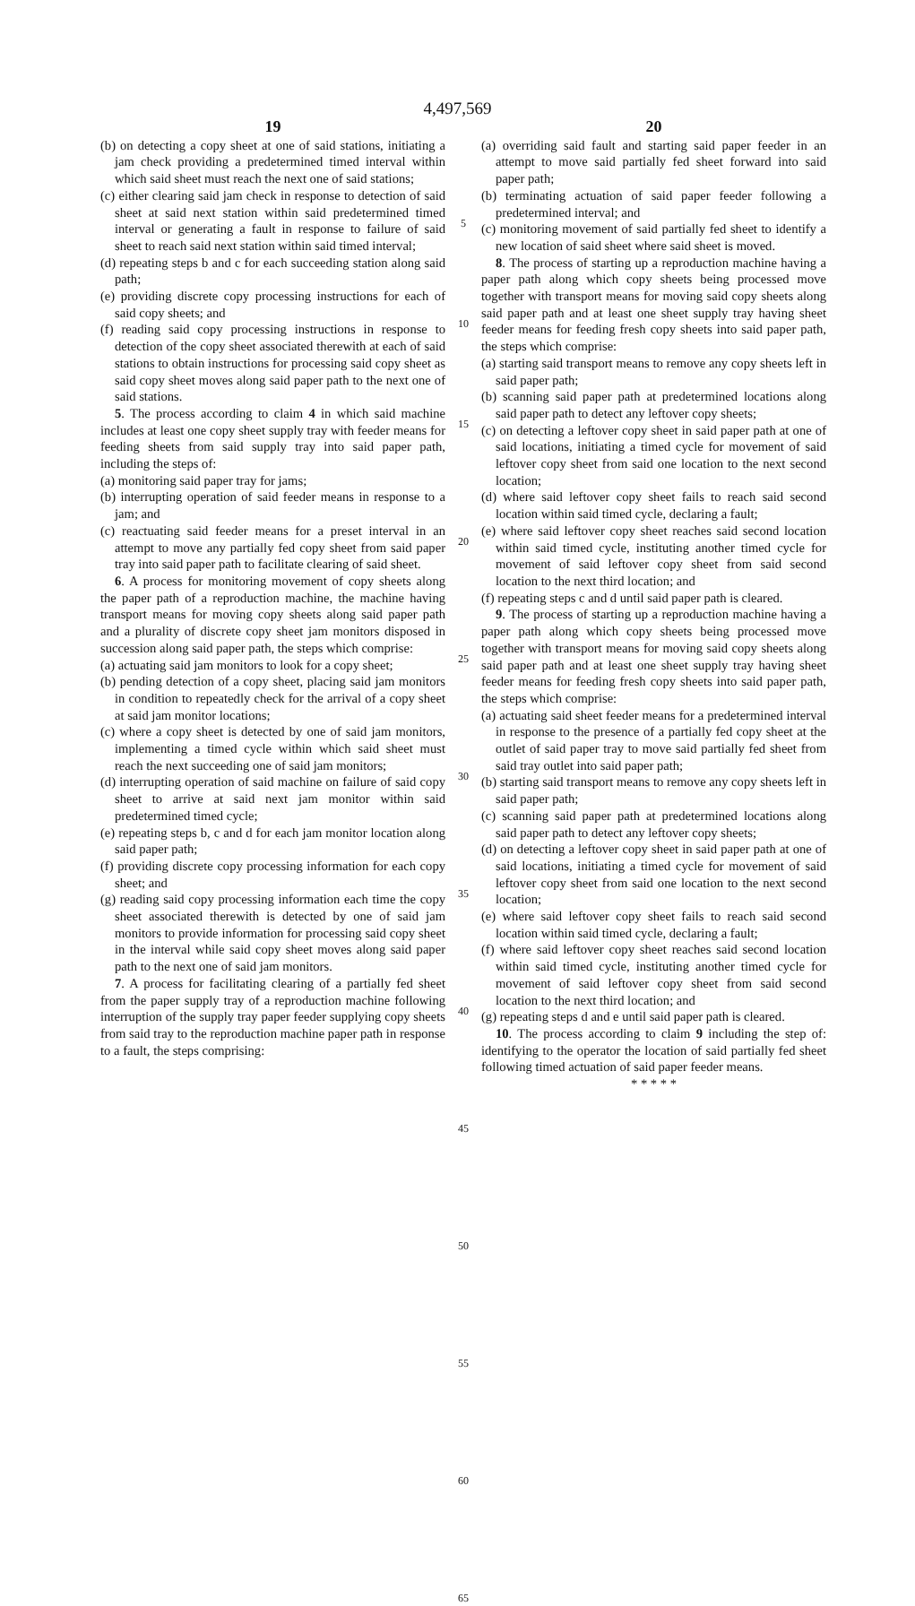4,497,569
19
(b) on detecting a copy sheet at one of said stations, initiating a jam check providing a predetermined timed interval within which said sheet must reach the next one of said stations;
(c) either clearing said jam check in response to detection of said sheet at said next station within said predetermined timed interval or generating a fault in response to failure of said sheet to reach said next station within said timed interval;
(d) repeating steps b and c for each succeeding station along said path;
(e) providing discrete copy processing instructions for each of said copy sheets; and
(f) reading said copy processing instructions in response to detection of the copy sheet associated therewith at each of said stations to obtain instructions for processing said copy sheet as said copy sheet moves along said paper path to the next one of said stations.
5. The process according to claim 4 in which said machine includes at least one copy sheet supply tray with feeder means for feeding sheets from said supply tray into said paper path, including the steps of:
(a) monitoring said paper tray for jams;
(b) interrupting operation of said feeder means in response to a jam; and
(c) reactuating said feeder means for a preset interval in an attempt to move any partially fed copy sheet from said paper tray into said paper path to facilitate clearing of said sheet.
6. A process for monitoring movement of copy sheets along the paper path of a reproduction machine, the machine having transport means for moving copy sheets along said paper path and a plurality of discrete copy sheet jam monitors disposed in succession along said paper path, the steps which comprise:
(a) actuating said jam monitors to look for a copy sheet;
(b) pending detection of a copy sheet, placing said jam monitors in condition to repeatedly check for the arrival of a copy sheet at said jam monitor locations;
(c) where a copy sheet is detected by one of said jam monitors, implementing a timed cycle within which said sheet must reach the next succeeding one of said jam monitors;
(d) interrupting operation of said machine on failure of said copy sheet to arrive at said next jam monitor within said predetermined timed cycle;
(e) repeating steps b, c and d for each jam monitor location along said paper path;
(f) providing discrete copy processing information for each copy sheet; and
(g) reading said copy processing information each time the copy sheet associated therewith is detected by one of said jam monitors to provide information for processing said copy sheet in the interval while said copy sheet moves along said paper path to the next one of said jam monitors.
7. A process for facilitating clearing of a partially fed sheet from the paper supply tray of a reproduction machine following interruption of the supply tray paper feeder supplying copy sheets from said tray to the reproduction machine paper path in response to a fault, the steps comprising:
5
10
15
20
25
30
35
40
45
50
55
60
65
20
(a) overriding said fault and starting said paper feeder in an attempt to move said partially fed sheet forward into said paper path;
(b) terminating actuation of said paper feeder following a predetermined interval; and
(c) monitoring movement of said partially fed sheet to identify a new location of said sheet where said sheet is moved.
8. The process of starting up a reproduction machine having a paper path along which copy sheets being processed move together with transport means for moving said copy sheets along said paper path and at least one sheet supply tray having sheet feeder means for feeding fresh copy sheets into said paper path, the steps which comprise:
(a) starting said transport means to remove any copy sheets left in said paper path;
(b) scanning said paper path at predetermined locations along said paper path to detect any leftover copy sheets;
(c) on detecting a leftover copy sheet in said paper path at one of said locations, initiating a timed cycle for movement of said leftover copy sheet from said one location to the next second location;
(d) where said leftover copy sheet fails to reach said second location within said timed cycle, declaring a fault;
(e) where said leftover copy sheet reaches said second location within said timed cycle, instituting another timed cycle for movement of said leftover copy sheet from said second location to the next third location; and
(f) repeating steps c and d until said paper path is cleared.
9. The process of starting up a reproduction machine having a paper path along which copy sheets being processed move together with transport means for moving said copy sheets along said paper path and at least one sheet supply tray having sheet feeder means for feeding fresh copy sheets into said paper path, the steps which comprise:
(a) actuating said sheet feeder means for a predetermined interval in response to the presence of a partially fed copy sheet at the outlet of said paper tray to move said partially fed sheet from said tray outlet into said paper path;
(b) starting said transport means to remove any copy sheets left in said paper path;
(c) scanning said paper path at predetermined locations along said paper path to detect any leftover copy sheets;
(d) on detecting a leftover copy sheet in said paper path at one of said locations, initiating a timed cycle for movement of said leftover copy sheet from said one location to the next second location;
(e) where said leftover copy sheet fails to reach said second location within said timed cycle, declaring a fault;
(f) where said leftover copy sheet reaches said second location within said timed cycle, instituting another timed cycle for movement of said leftover copy sheet from said second location to the next third location; and
(g) repeating steps d and e until said paper path is cleared.
10. The process according to claim 9 including the step of: identifying to the operator the location of said partially fed sheet following timed actuation of said paper feeder means.
* * * * *